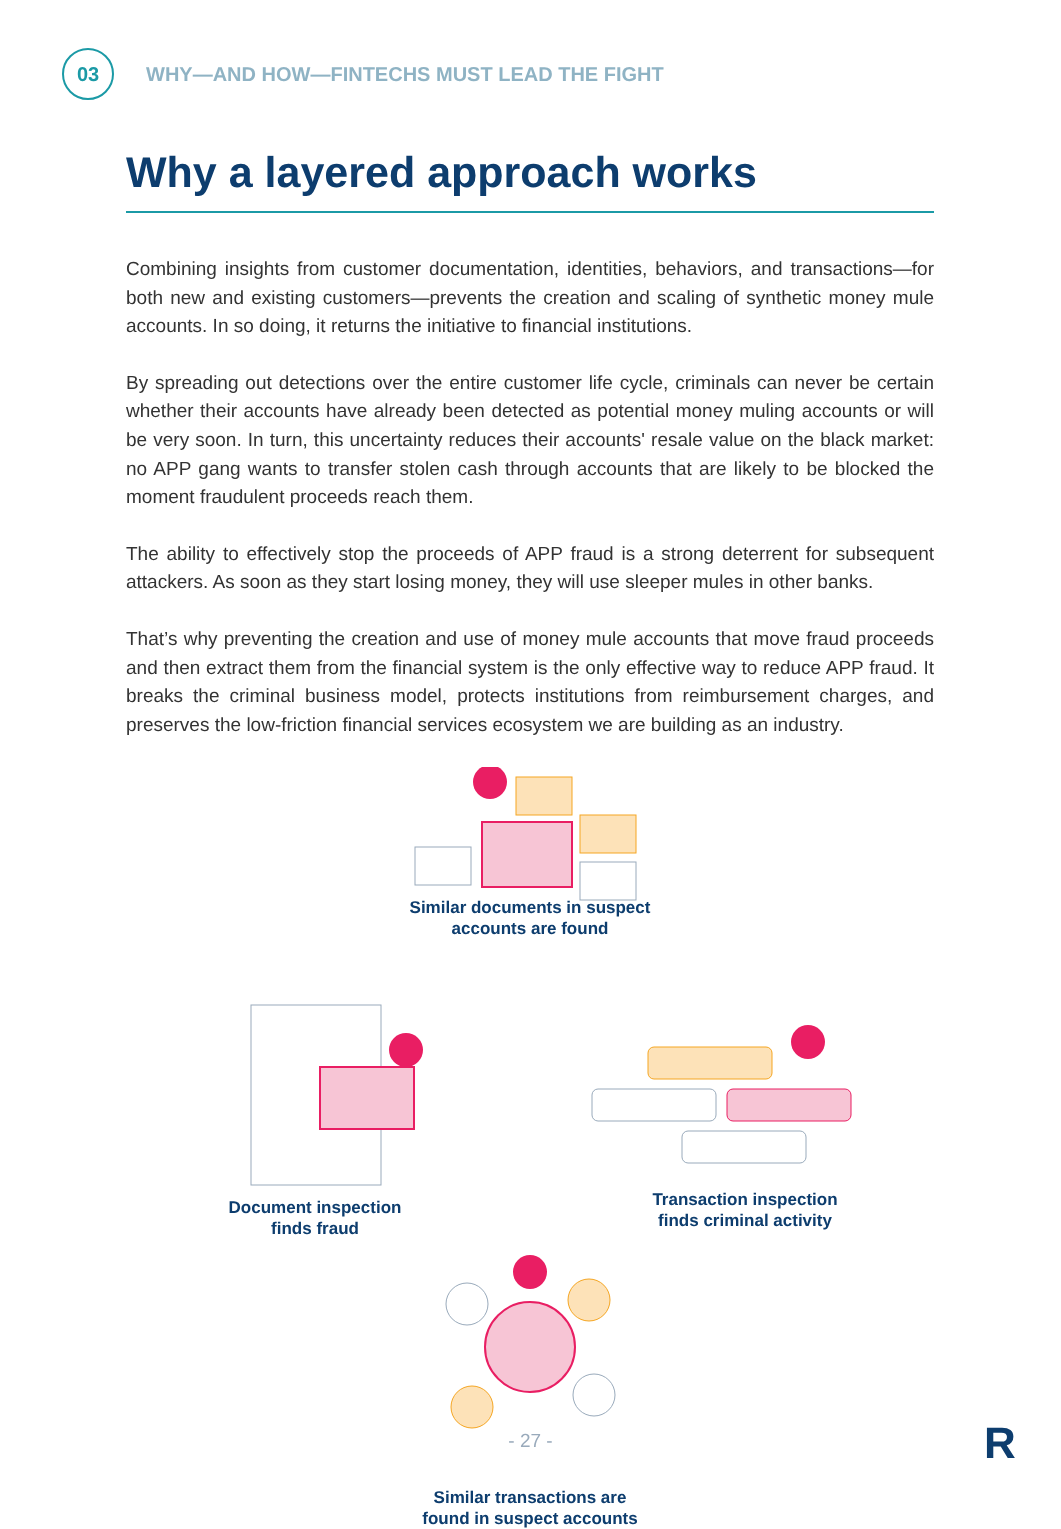03
WHY—AND HOW—FINTECHS MUST LEAD THE FIGHT
Why a layered approach works
Combining insights from customer documentation, identities, behaviors, and transactions—for both new and existing customers—prevents the creation and scaling of synthetic money mule accounts. In so doing, it returns the initiative to financial institutions.
By spreading out detections over the entire customer life cycle, criminals can never be certain whether their accounts have already been detected as potential money muling accounts or will be very soon. In turn, this uncertainty reduces their accounts' resale value on the black market: no APP gang wants to transfer stolen cash through accounts that are likely to be blocked the moment fraudulent proceeds reach them.
The ability to effectively stop the proceeds of APP fraud is a strong deterrent for subsequent attackers. As soon as they start losing money, they will use sleeper mules in other banks.
That’s why preventing the creation and use of money mule accounts that move fraud proceeds and then extract them from the financial system is the only effective way to reduce APP fraud. It breaks the criminal business model, protects institutions from reimbursement charges, and preserves the low-friction financial services ecosystem we are building as an industry.
Similar documents in suspect accounts are found
Transaction inspection finds criminal activity
Document inspection finds fraud
Similar transactions are found in suspect accounts
- 27 - R